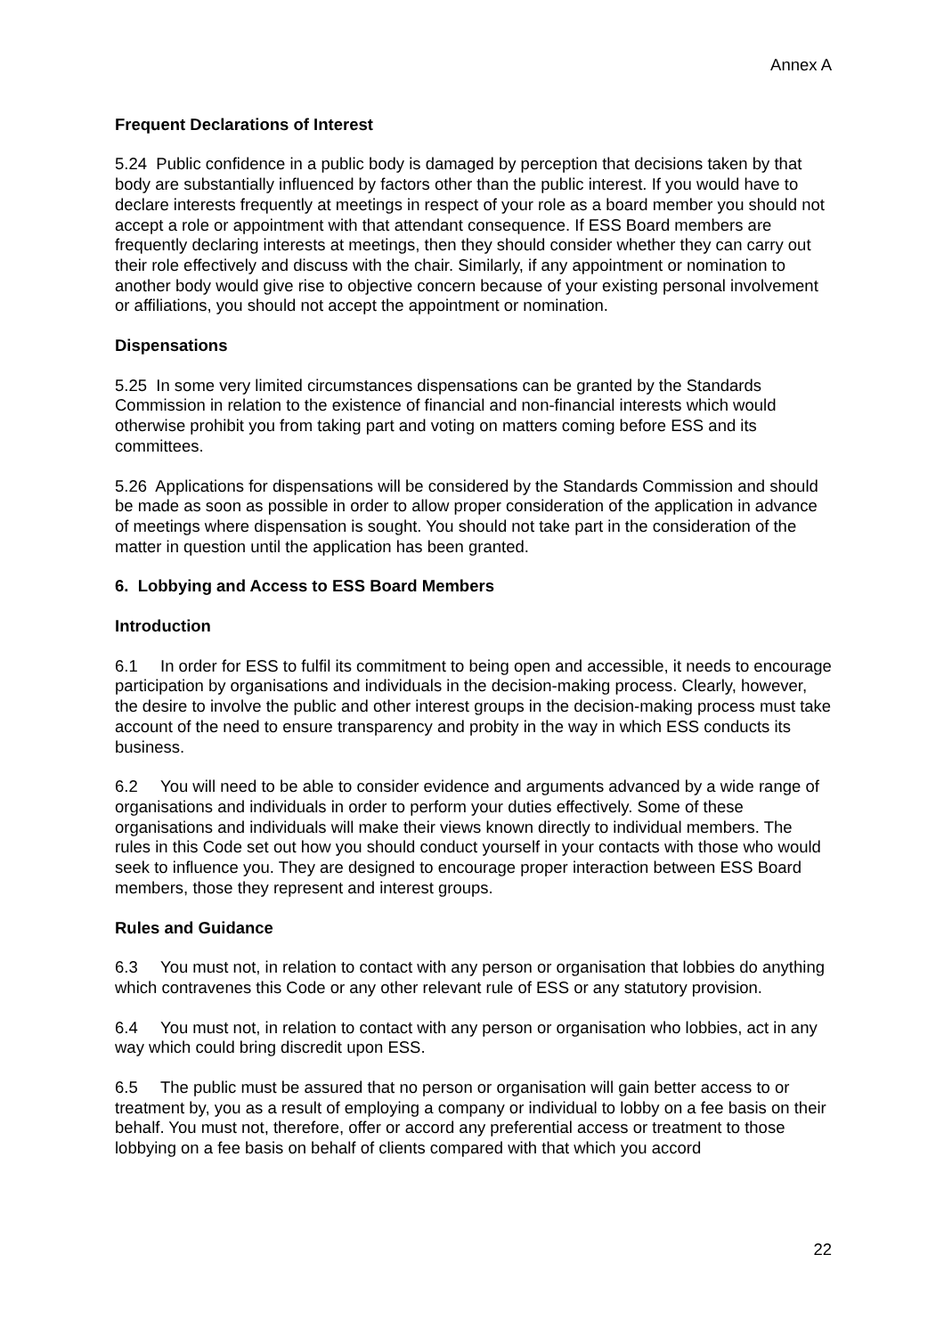Annex A
Frequent Declarations of Interest
5.24 Public confidence in a public body is damaged by perception that decisions taken by that body are substantially influenced by factors other than the public interest. If you would have to declare interests frequently at meetings in respect of your role as a board member you should not accept a role or appointment with that attendant consequence. If ESS Board members are frequently declaring interests at meetings, then they should consider whether they can carry out their role effectively and discuss with the chair. Similarly, if any appointment or nomination to another body would give rise to objective concern because of your existing personal involvement or affiliations, you should not accept the appointment or nomination.
Dispensations
5.25 In some very limited circumstances dispensations can be granted by the Standards Commission in relation to the existence of financial and non-financial interests which would otherwise prohibit you from taking part and voting on matters coming before ESS and its committees.
5.26 Applications for dispensations will be considered by the Standards Commission and should be made as soon as possible in order to allow proper consideration of the application in advance of meetings where dispensation is sought. You should not take part in the consideration of the matter in question until the application has been granted.
6. Lobbying and Access to ESS Board Members
Introduction
6.1 In order for ESS to fulfil its commitment to being open and accessible, it needs to encourage participation by organisations and individuals in the decision-making process. Clearly, however, the desire to involve the public and other interest groups in the decision-making process must take account of the need to ensure transparency and probity in the way in which ESS conducts its business.
6.2 You will need to be able to consider evidence and arguments advanced by a wide range of organisations and individuals in order to perform your duties effectively. Some of these organisations and individuals will make their views known directly to individual members. The rules in this Code set out how you should conduct yourself in your contacts with those who would seek to influence you. They are designed to encourage proper interaction between ESS Board members, those they represent and interest groups.
Rules and Guidance
6.3 You must not, in relation to contact with any person or organisation that lobbies do anything which contravenes this Code or any other relevant rule of ESS or any statutory provision.
6.4 You must not, in relation to contact with any person or organisation who lobbies, act in any way which could bring discredit upon ESS.
6.5 The public must be assured that no person or organisation will gain better access to or treatment by, you as a result of employing a company or individual to lobby on a fee basis on their behalf. You must not, therefore, offer or accord any preferential access or treatment to those lobbying on a fee basis on behalf of clients compared with that which you accord
22